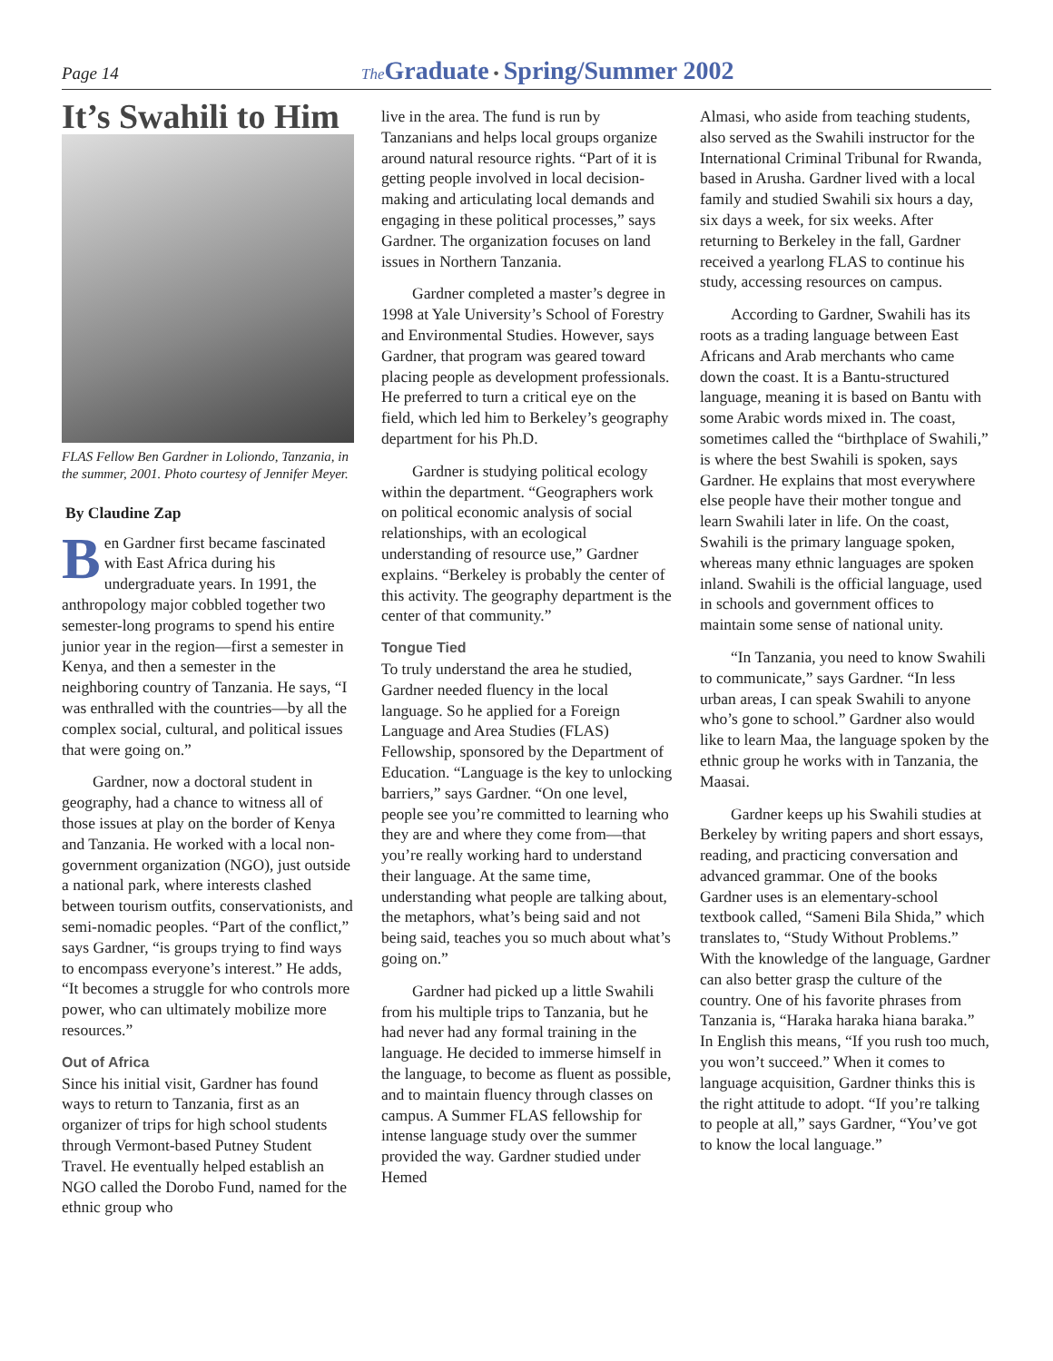Page 14 The Graduate • Spring/Summer 2002
It’s Swahili to Him
FLAS Fellow Ben Gardner in Loliondo, Tanzania, in the summer, 2001. Photo courtesy of Jennifer Meyer.
By Claudine Zap
Ben Gardner first became fascinated with East Africa during his undergraduate years. In 1991, the anthropology major cobbled together two semester-long programs to spend his entire junior year in the region—first a semester in Kenya, and then a semester in the neighboring country of Tanzania. He says, “I was enthralled with the countries—by all the complex social, cultural, and political issues that were going on.”
Gardner, now a doctoral student in geography, had a chance to witness all of those issues at play on the border of Kenya and Tanzania. He worked with a local non-government organization (NGO), just outside a national park, where interests clashed between tourism outfits, conservationists, and semi-nomadic peoples. “Part of the conflict,” says Gardner, “is groups trying to find ways to encompass everyone’s interest.” He adds, “It becomes a struggle for who controls more power, who can ultimately mobilize more resources.”
Out of Africa
Since his initial visit, Gardner has found ways to return to Tanzania, first as an organizer of trips for high school students through Vermont-based Putney Student Travel. He eventually helped establish an NGO called the Dorobo Fund, named for the ethnic group who
live in the area. The fund is run by Tanzanians and helps local groups organize around natural resource rights. “Part of it is getting people involved in local decision-making and articulating local demands and engaging in these political processes,” says Gardner. The organization focuses on land issues in Northern Tanzania.
Gardner completed a master’s degree in 1998 at Yale University’s School of Forestry and Environmental Studies. However, says Gardner, that program was geared toward placing people as development professionals. He preferred to turn a critical eye on the field, which led him to Berkeley’s geography department for his Ph.D.
Gardner is studying political ecology within the department. “Geographers work on political economic analysis of social relationships, with an ecological understanding of resource use,” Gardner explains. “Berkeley is probably the center of this activity. The geography department is the center of that community.”
Tongue Tied
To truly understand the area he studied, Gardner needed fluency in the local language. So he applied for a Foreign Language and Area Studies (FLAS) Fellowship, sponsored by the Department of Education. “Language is the key to unlocking barriers,” says Gardner. “On one level, people see you’re committed to learning who they are and where they come from—that you’re really working hard to understand their language. At the same time, understanding what people are talking about, the metaphors, what’s being said and not being said, teaches you so much about what’s going on.”
Gardner had picked up a little Swahili from his multiple trips to Tanzania, but he had never had any formal training in the language. He decided to immerse himself in the language, to become as fluent as possible, and to maintain fluency through classes on campus. A Summer FLAS fellowship for intense language study over the summer provided the way. Gardner studied under Hemed
Almasi, who aside from teaching students, also served as the Swahili instructor for the International Criminal Tribunal for Rwanda, based in Arusha. Gardner lived with a local family and studied Swahili six hours a day, six days a week, for six weeks. After returning to Berkeley in the fall, Gardner received a yearlong FLAS to continue his study, accessing resources on campus.
According to Gardner, Swahili has its roots as a trading language between East Africans and Arab merchants who came down the coast. It is a Bantu-structured language, meaning it is based on Bantu with some Arabic words mixed in. The coast, sometimes called the “birthplace of Swahili,” is where the best Swahili is spoken, says Gardner. He explains that most everywhere else people have their mother tongue and learn Swahili later in life. On the coast, Swahili is the primary language spoken, whereas many ethnic languages are spoken inland. Swahili is the official language, used in schools and government offices to maintain some sense of national unity.
“In Tanzania, you need to know Swahili to communicate,” says Gardner. “In less urban areas, I can speak Swahili to anyone who’s gone to school.” Gardner also would like to learn Maa, the language spoken by the ethnic group he works with in Tanzania, the Maasai.
Gardner keeps up his Swahili studies at Berkeley by writing papers and short essays, reading, and practicing conversation and advanced grammar. One of the books Gardner uses is an elementary-school textbook called, “Sameni Bila Shida,” which translates to, “Study Without Problems.” With the knowledge of the language, Gardner can also better grasp the culture of the country. One of his favorite phrases from Tanzania is, “Haraka haraka hiana baraka.” In English this means, “If you rush too much, you won’t succeed.” When it comes to language acquisition, Gardner thinks this is the right attitude to adopt. “If you’re talking to people at all,” says Gardner, “You’ve got to know the local language.”